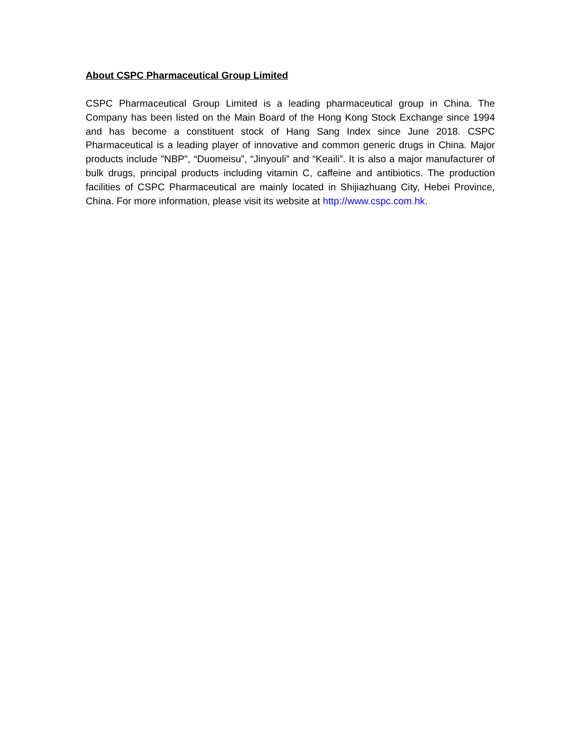About CSPC Pharmaceutical Group Limited
CSPC Pharmaceutical Group Limited is a leading pharmaceutical group in China. The Company has been listed on the Main Board of the Hong Kong Stock Exchange since 1994 and has become a constituent stock of Hang Sang Index since June 2018. CSPC Pharmaceutical is a leading player of innovative and common generic drugs in China. Major products include "NBP", “Duomeisu”, “Jinyouli” and “Keaili”. It is also a major manufacturer of bulk drugs, principal products including vitamin C, caffeine and antibiotics. The production facilities of CSPC Pharmaceutical are mainly located in Shijiazhuang City, Hebei Province, China. For more information, please visit its website at http://www.cspc.com.hk.